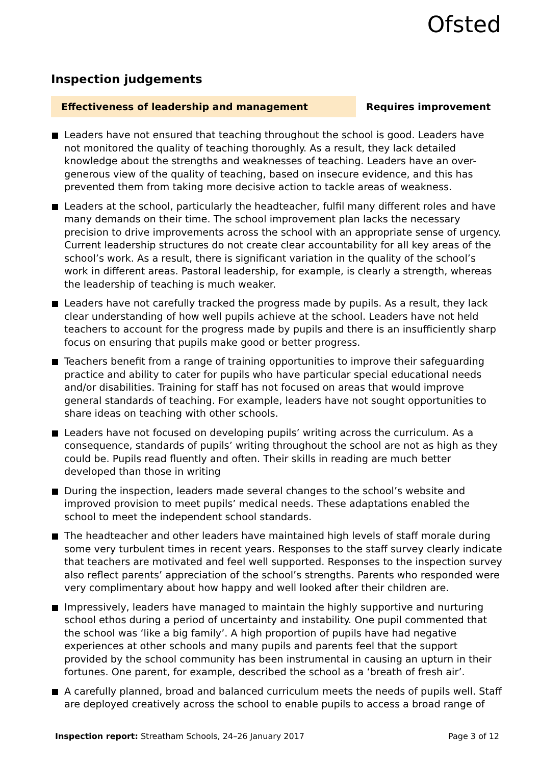Ofsted
Inspection judgements
Effectiveness of leadership and management Requires improvement
Leaders have not ensured that teaching throughout the school is good. Leaders have not monitored the quality of teaching thoroughly. As a result, they lack detailed knowledge about the strengths and weaknesses of teaching. Leaders have an over-generous view of the quality of teaching, based on insecure evidence, and this has prevented them from taking more decisive action to tackle areas of weakness.
Leaders at the school, particularly the headteacher, fulfil many different roles and have many demands on their time. The school improvement plan lacks the necessary precision to drive improvements across the school with an appropriate sense of urgency. Current leadership structures do not create clear accountability for all key areas of the school’s work. As a result, there is significant variation in the quality of the school’s work in different areas. Pastoral leadership, for example, is clearly a strength, whereas the leadership of teaching is much weaker.
Leaders have not carefully tracked the progress made by pupils. As a result, they lack clear understanding of how well pupils achieve at the school. Leaders have not held teachers to account for the progress made by pupils and there is an insufficiently sharp focus on ensuring that pupils make good or better progress.
Teachers benefit from a range of training opportunities to improve their safeguarding practice and ability to cater for pupils who have particular special educational needs and/or disabilities. Training for staff has not focused on areas that would improve general standards of teaching. For example, leaders have not sought opportunities to share ideas on teaching with other schools.
Leaders have not focused on developing pupils’ writing across the curriculum. As a consequence, standards of pupils’ writing throughout the school are not as high as they could be. Pupils read fluently and often. Their skills in reading are much better developed than those in writing
During the inspection, leaders made several changes to the school’s website and improved provision to meet pupils’ medical needs. These adaptations enabled the school to meet the independent school standards.
The headteacher and other leaders have maintained high levels of staff morale during some very turbulent times in recent years. Responses to the staff survey clearly indicate that teachers are motivated and feel well supported. Responses to the inspection survey also reflect parents’ appreciation of the school’s strengths. Parents who responded were very complimentary about how happy and well looked after their children are.
Impressively, leaders have managed to maintain the highly supportive and nurturing school ethos during a period of uncertainty and instability. One pupil commented that the school was ‘like a big family’. A high proportion of pupils have had negative experiences at other schools and many pupils and parents feel that the support provided by the school community has been instrumental in causing an upturn in their fortunes. One parent, for example, described the school as a ‘breath of fresh air’.
A carefully planned, broad and balanced curriculum meets the needs of pupils well. Staff are deployed creatively across the school to enable pupils to access a broad range of
Inspection report: Streatham Schools, 24–26 January 2017 Page 3 of 12